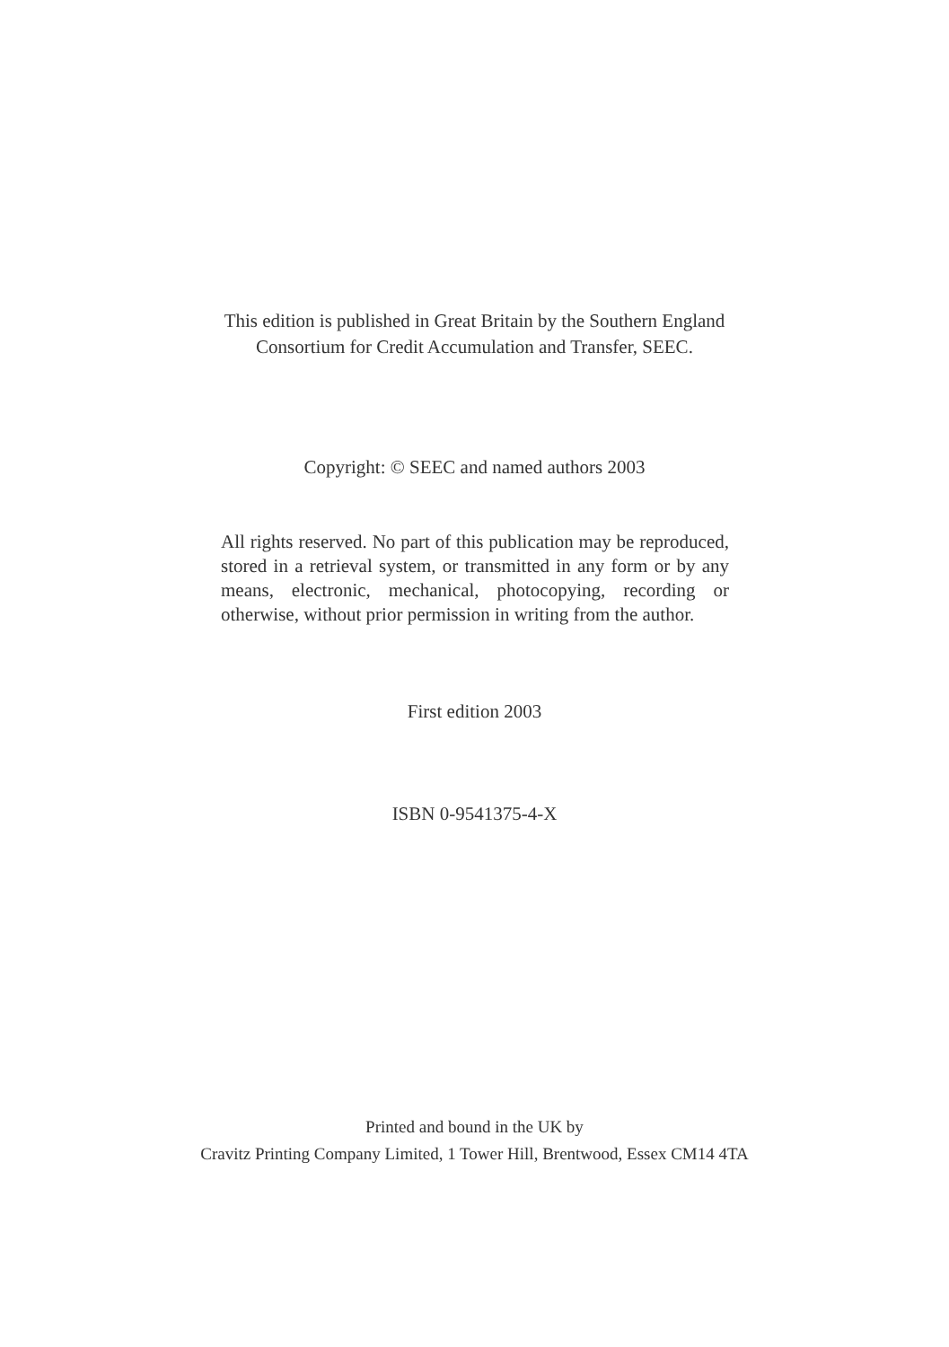This edition is published in Great Britain by the Southern England
Consortium for Credit Accumulation and Transfer, SEEC.
Copyright: © SEEC and named authors 2003
All rights reserved. No part of this publication may be reproduced, stored in a retrieval system, or transmitted in any form or by any means, electronic, mechanical, photocopying, recording or otherwise, without prior permission in writing from the author.
First edition 2003
ISBN 0-9541375-4-X
Printed and bound in the UK by
Cravitz Printing Company Limited, 1 Tower Hill, Brentwood, Essex CM14 4TA